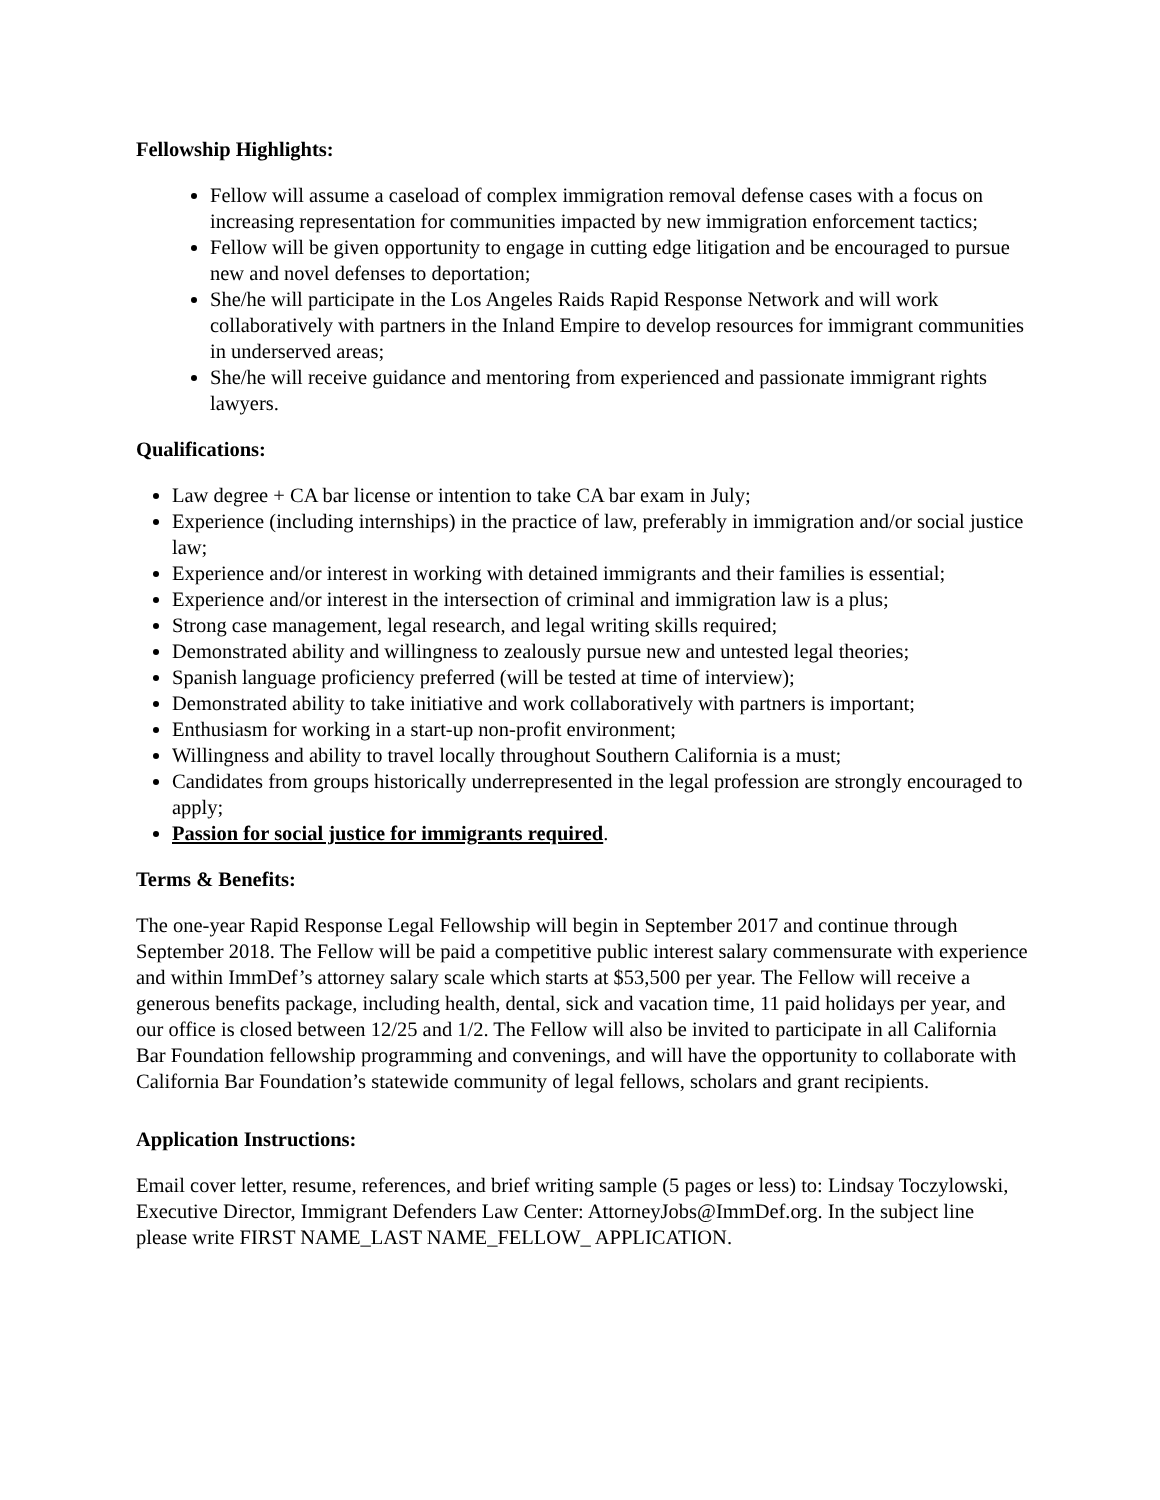Fellowship Highlights:
Fellow will assume a caseload of complex immigration removal defense cases with a focus on increasing representation for communities impacted by new immigration enforcement tactics;
Fellow will be given opportunity to engage in cutting edge litigation and be encouraged to pursue new and novel defenses to deportation;
She/he will participate in the Los Angeles Raids Rapid Response Network and will work collaboratively with partners in the Inland Empire to develop resources for immigrant communities in underserved areas;
She/he will receive guidance and mentoring from experienced and passionate immigrant rights lawyers.
Qualifications:
Law degree + CA bar license or intention to take CA bar exam in July;
Experience (including internships) in the practice of law, preferably in immigration and/or social justice law;
Experience and/or interest in working with detained immigrants and their families is essential;
Experience and/or interest in the intersection of criminal and immigration law is a plus;
Strong case management, legal research, and legal writing skills required;
Demonstrated ability and willingness to zealously pursue new and untested legal theories;
Spanish language proficiency preferred (will be tested at time of interview);
Demonstrated ability to take initiative and work collaboratively with partners is important;
Enthusiasm for working in a start-up non-profit environment;
Willingness and ability to travel locally throughout Southern California is a must;
Candidates from groups historically underrepresented in the legal profession are strongly encouraged to apply;
Passion for social justice for immigrants required.
Terms & Benefits:
The one-year Rapid Response Legal Fellowship will begin in September 2017 and continue through September 2018. The Fellow will be paid a competitive public interest salary commensurate with experience and within ImmDef’s attorney salary scale which starts at $53,500 per year. The Fellow will receive a generous benefits package, including health, dental, sick and vacation time, 11 paid holidays per year, and our office is closed between 12/25 and 1/2. The Fellow will also be invited to participate in all California Bar Foundation fellowship programming and convenings, and will have the opportunity to collaborate with California Bar Foundation’s statewide community of legal fellows, scholars and grant recipients.
Application Instructions:
Email cover letter, resume, references, and brief writing sample (5 pages or less) to: Lindsay Toczylowski, Executive Director, Immigrant Defenders Law Center: AttorneyJobs@ImmDef.org. In the subject line please write FIRST NAME_LAST NAME_FELLOW_ APPLICATION.